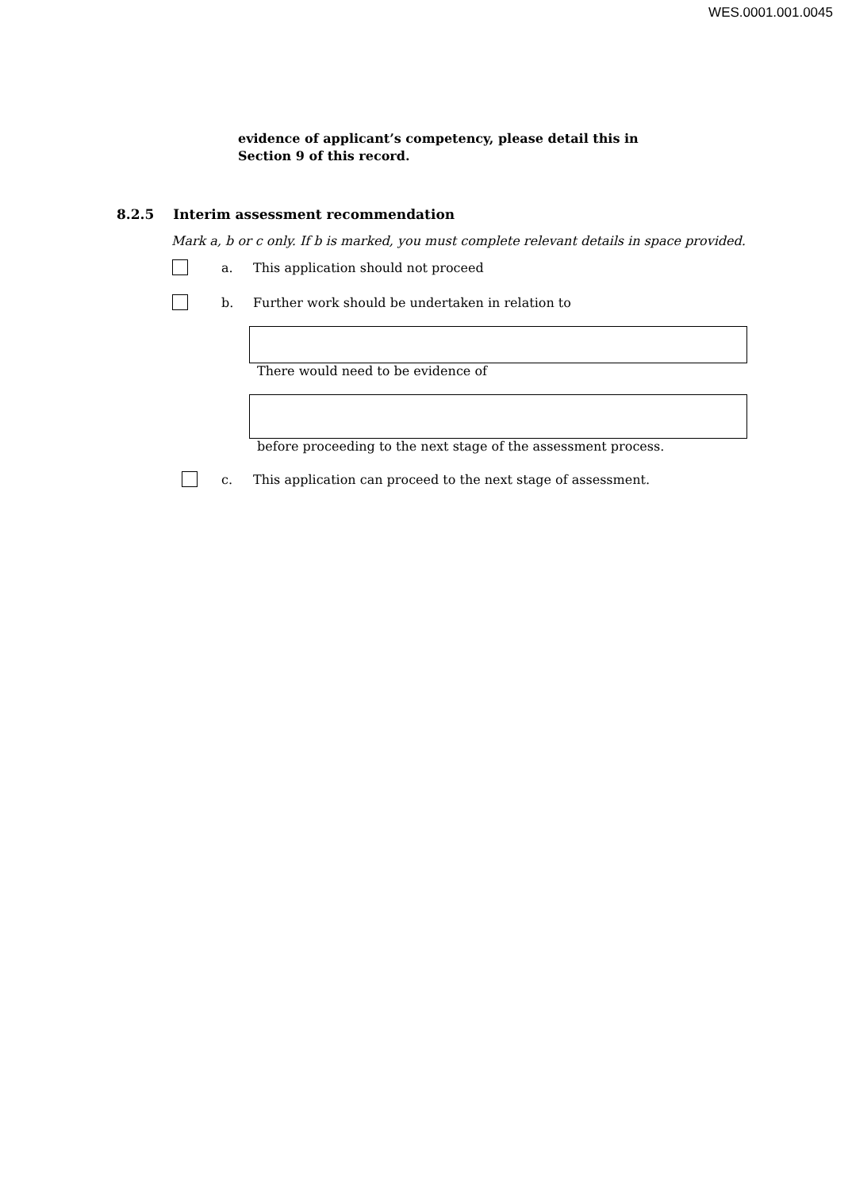WES.0001.001.0045
evidence of applicant’s competency, please detail this in
Section 9 of this record.
8.2.5 Interim assessment recommendation
Mark a, b or c only. If b is marked, you must complete relevant details in space provided.
a.
This application should not proceed
b.
Further work should be undertaken in relation to
There would need to be evidence of
before proceeding to the next stage of the assessment process.
c.
This application can proceed to the next stage of assessment.